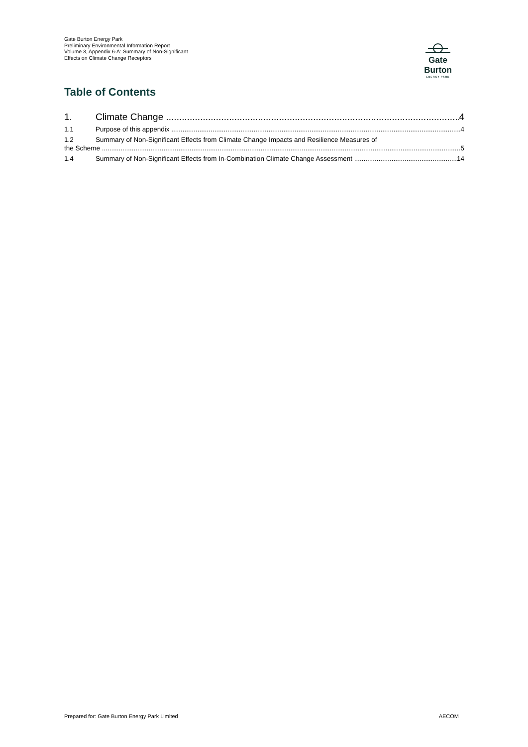Gate Burton Energy Park
Preliminary Environmental Information Report
Volume 3, Appendix 6-A: Summary of Non-Significant Effects on Climate Change Receptors
Gate Burton
ENERGY PARK
Table of Contents
1. Climate Change 4
1.1 Purpose of this appendix 4
1.2 Summary of Non-Significant Effects from Climate Change Impacts and Resilience Measures of
the Scheme 5
1.4 Summary of Non-Significant Effects from In-Combination Climate Change Assessment 14
Prepared for: Gate Burton Energy Park Limited AECOM